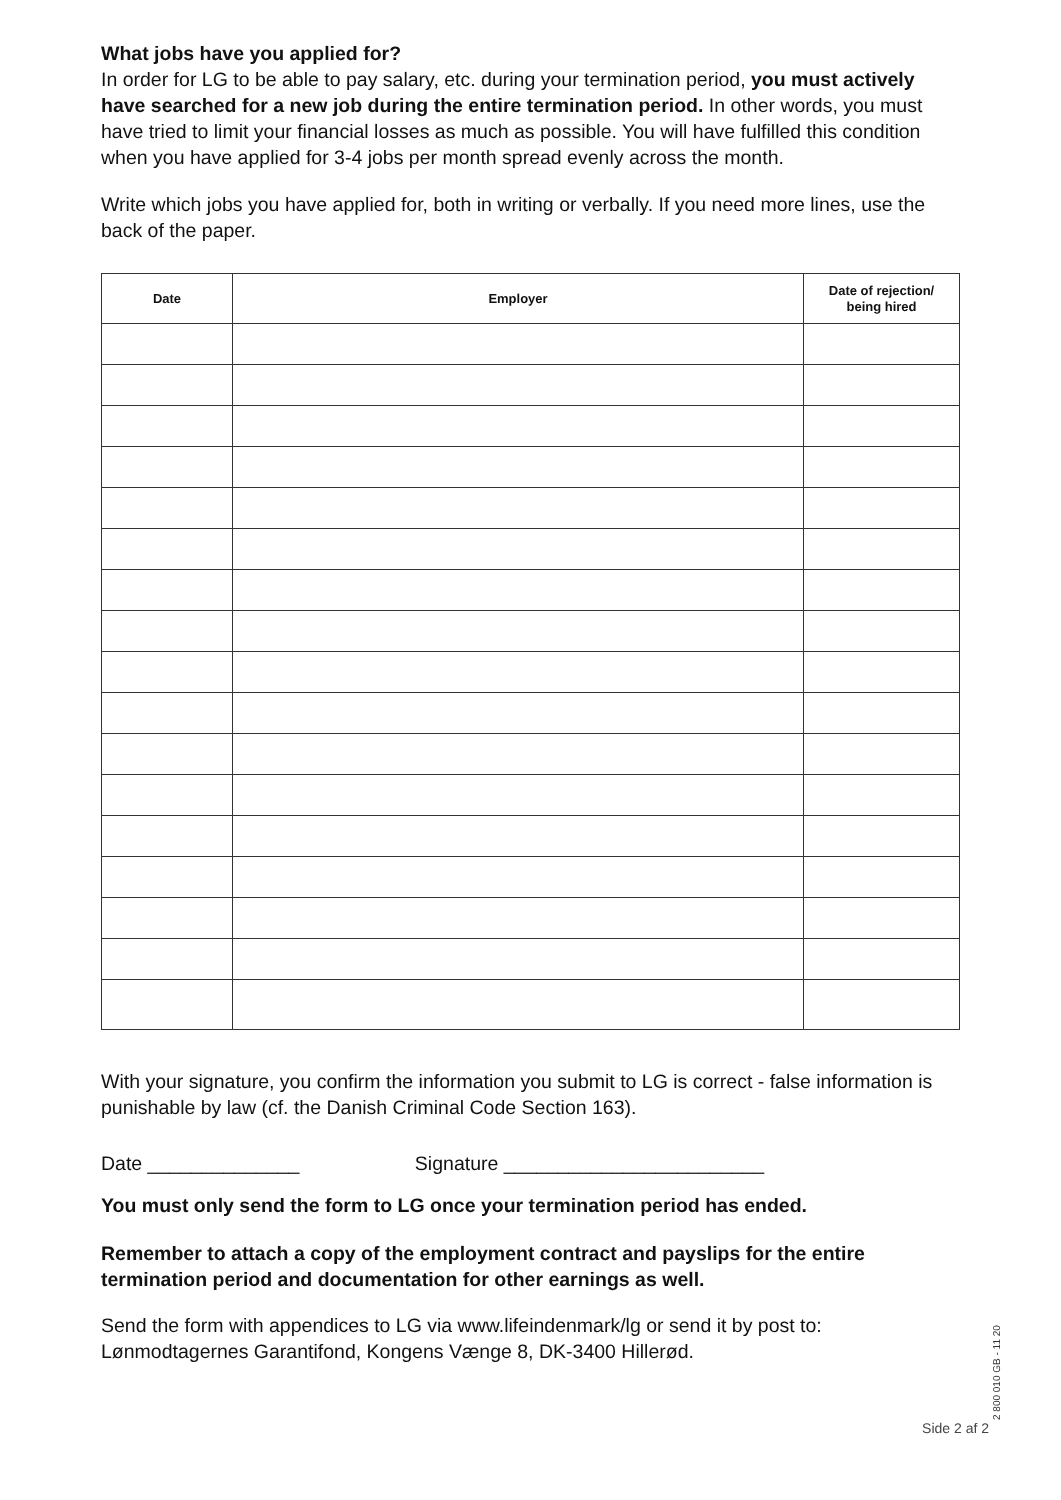What jobs have you applied for?
In order for LG to be able to pay salary, etc. during your termination period, you must actively have searched for a new job during the entire termination period. In other words, you must have tried to limit your financial losses as much as possible. You will have fulfilled this condition when you have applied for 3-4 jobs per month spread evenly across the month.
Write which jobs you have applied for, both in writing or verbally. If you need more lines, use the back of the paper.
| Date | Employer | Date of rejection/ being hired |
| --- | --- | --- |
With your signature, you confirm the information you submit to LG is correct - false information is punishable by law (cf. the Danish Criminal Code Section 163).
Date ______________ Signature ________________________
You must only send the form to LG once your termination period has ended.
Remember to attach a copy of the employment contract and payslips for the entire termination period and documentation for other earnings as well.
Send the form with appendices to LG via www.lifeindenmark/lg or send it by post to: Lønmodtagernes Garantifond, Kongens Vænge 8, DK-3400 Hillerød.
Side 2 af 2 2 800 010 GB - 11 20